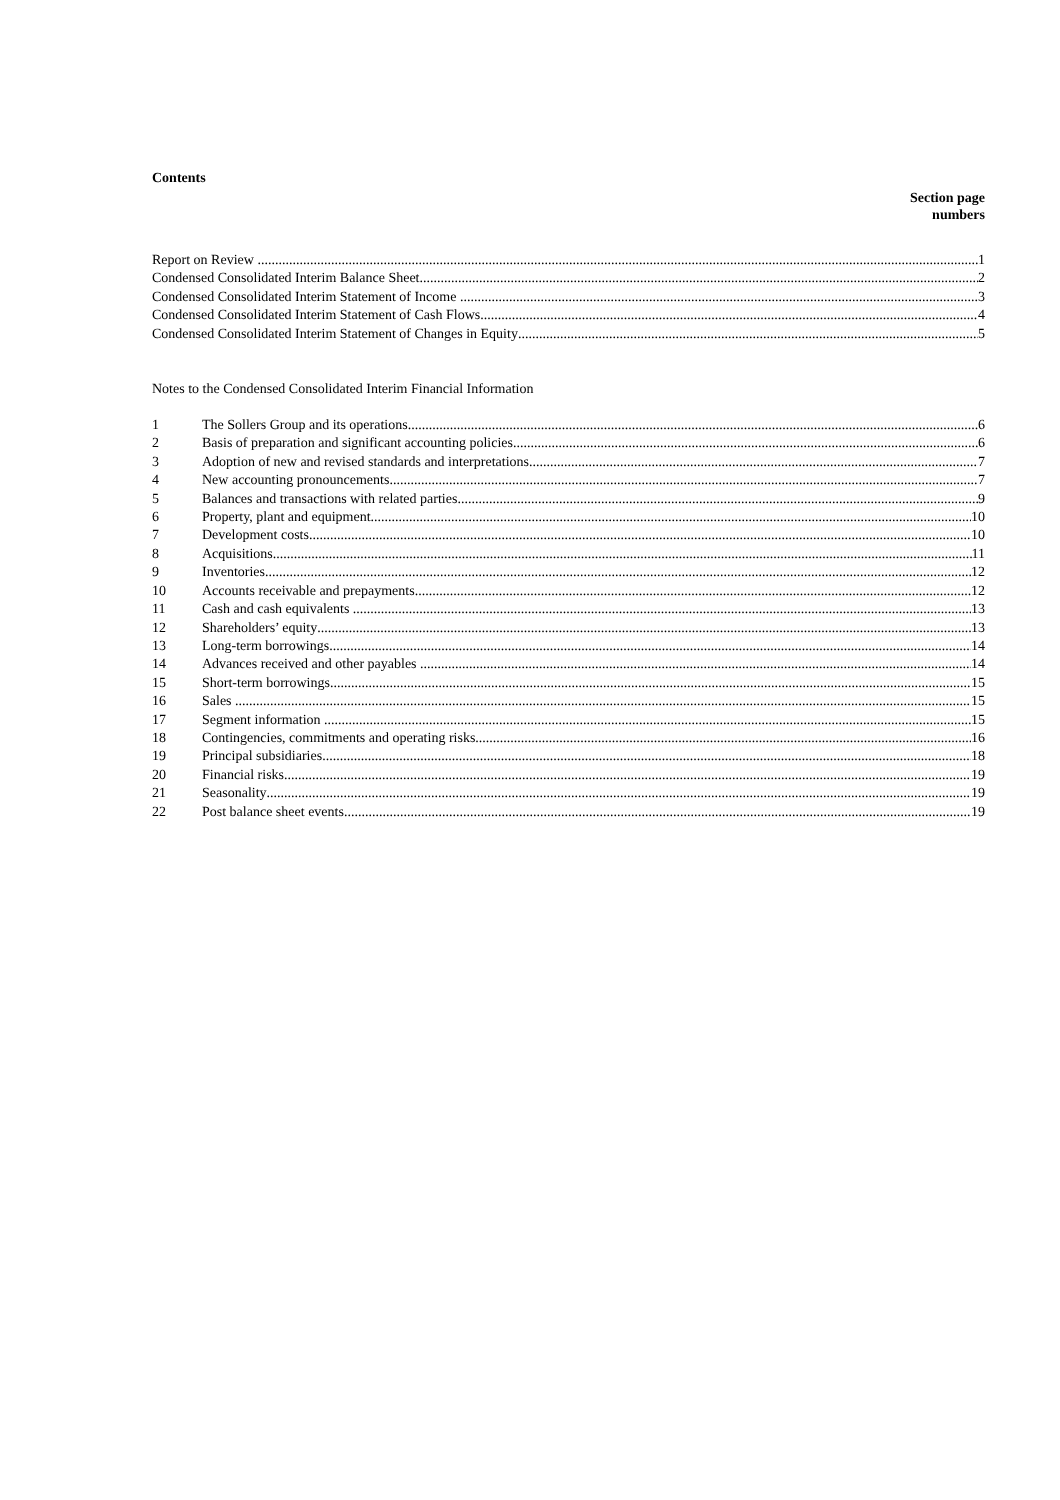Contents
Section page
numbers
Report on Review 1
Condensed Consolidated Interim Balance Sheet 2
Condensed Consolidated Interim Statement of Income 3
Condensed Consolidated Interim Statement of Cash Flows 4
Condensed Consolidated Interim Statement of Changes in Equity 5
Notes to the Condensed Consolidated Interim Financial Information
1 The Sollers Group and its operations 6
2 Basis of preparation and significant accounting policies 6
3 Adoption of new and revised standards and interpretations 7
4 New accounting pronouncements 7
5 Balances and transactions with related parties 9
6 Property, plant and equipment 10
7 Development costs 10
8 Acquisitions 11
9 Inventories 12
10 Accounts receivable and prepayments 12
11 Cash and cash equivalents 13
12 Shareholders’ equity 13
13 Long-term borrowings 14
14 Advances received and other payables 14
15 Short-term borrowings 15
16 Sales 15
17 Segment information 15
18 Contingencies, commitments and operating risks 16
19 Principal subsidiaries 18
20 Financial risks 19
21 Seasonality 19
22 Post balance sheet events 19